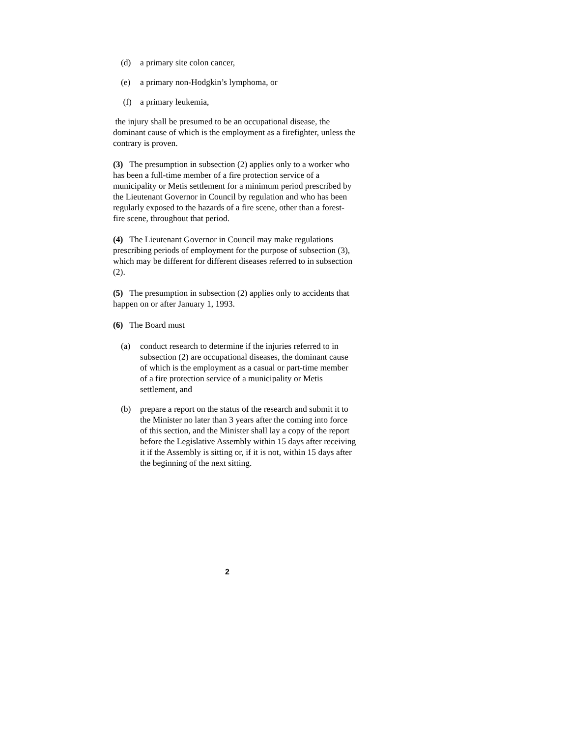(d) a primary site colon cancer,
(e) a primary non-Hodgkin’s lymphoma, or
(f) a primary leukemia,
the injury shall be presumed to be an occupational disease, the dominant cause of which is the employment as a firefighter, unless the contrary is proven.
(3) The presumption in subsection (2) applies only to a worker who has been a full-time member of a fire protection service of a municipality or Metis settlement for a minimum period prescribed by the Lieutenant Governor in Council by regulation and who has been regularly exposed to the hazards of a fire scene, other than a forest-fire scene, throughout that period.
(4) The Lieutenant Governor in Council may make regulations prescribing periods of employment for the purpose of subsection (3), which may be different for different diseases referred to in subsection (2).
(5) The presumption in subsection (2) applies only to accidents that happen on or after January 1, 1993.
(6) The Board must
(a) conduct research to determine if the injuries referred to in subsection (2) are occupational diseases, the dominant cause of which is the employment as a casual or part-time member of a fire protection service of a municipality or Metis settlement, and
(b) prepare a report on the status of the research and submit it to the Minister no later than 3 years after the coming into force of this section, and the Minister shall lay a copy of the report before the Legislative Assembly within 15 days after receiving it if the Assembly is sitting or, if it is not, within 15 days after the beginning of the next sitting.
2